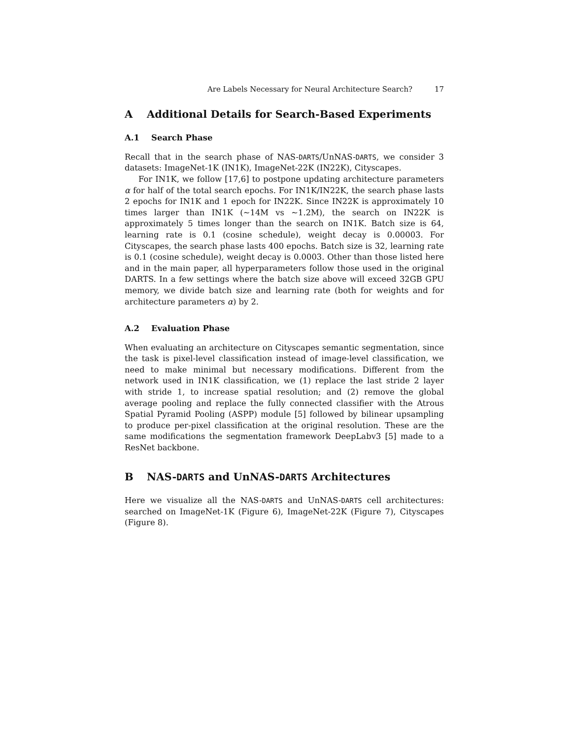Are Labels Necessary for Neural Architecture Search? 17
A Additional Details for Search-Based Experiments
A.1 Search Phase
Recall that in the search phase of NAS-DARTS/UnNAS-DARTS, we consider 3 datasets: ImageNet-1K (IN1K), ImageNet-22K (IN22K), Cityscapes.
For IN1K, we follow [17,6] to postpone updating architecture parameters α for half of the total search epochs. For IN1K/IN22K, the search phase lasts 2 epochs for IN1K and 1 epoch for IN22K. Since IN22K is approximately 10 times larger than IN1K (∼14M vs ∼1.2M), the search on IN22K is approximately 5 times longer than the search on IN1K. Batch size is 64, learning rate is 0.1 (cosine schedule), weight decay is 0.00003. For Cityscapes, the search phase lasts 400 epochs. Batch size is 32, learning rate is 0.1 (cosine schedule), weight decay is 0.0003. Other than those listed here and in the main paper, all hyperparameters follow those used in the original DARTS. In a few settings where the batch size above will exceed 32GB GPU memory, we divide batch size and learning rate (both for weights and for architecture parameters α) by 2.
A.2 Evaluation Phase
When evaluating an architecture on Cityscapes semantic segmentation, since the task is pixel-level classification instead of image-level classification, we need to make minimal but necessary modifications. Different from the network used in IN1K classification, we (1) replace the last stride 2 layer with stride 1, to increase spatial resolution; and (2) remove the global average pooling and replace the fully connected classifier with the Atrous Spatial Pyramid Pooling (ASPP) module [5] followed by bilinear upsampling to produce per-pixel classification at the original resolution. These are the same modifications the segmentation framework DeepLabv3 [5] made to a ResNet backbone.
B NAS-DARTS and UnNAS-DARTS Architectures
Here we visualize all the NAS-DARTS and UnNAS-DARTS cell architectures: searched on ImageNet-1K (Figure 6), ImageNet-22K (Figure 7), Cityscapes (Figure 8).